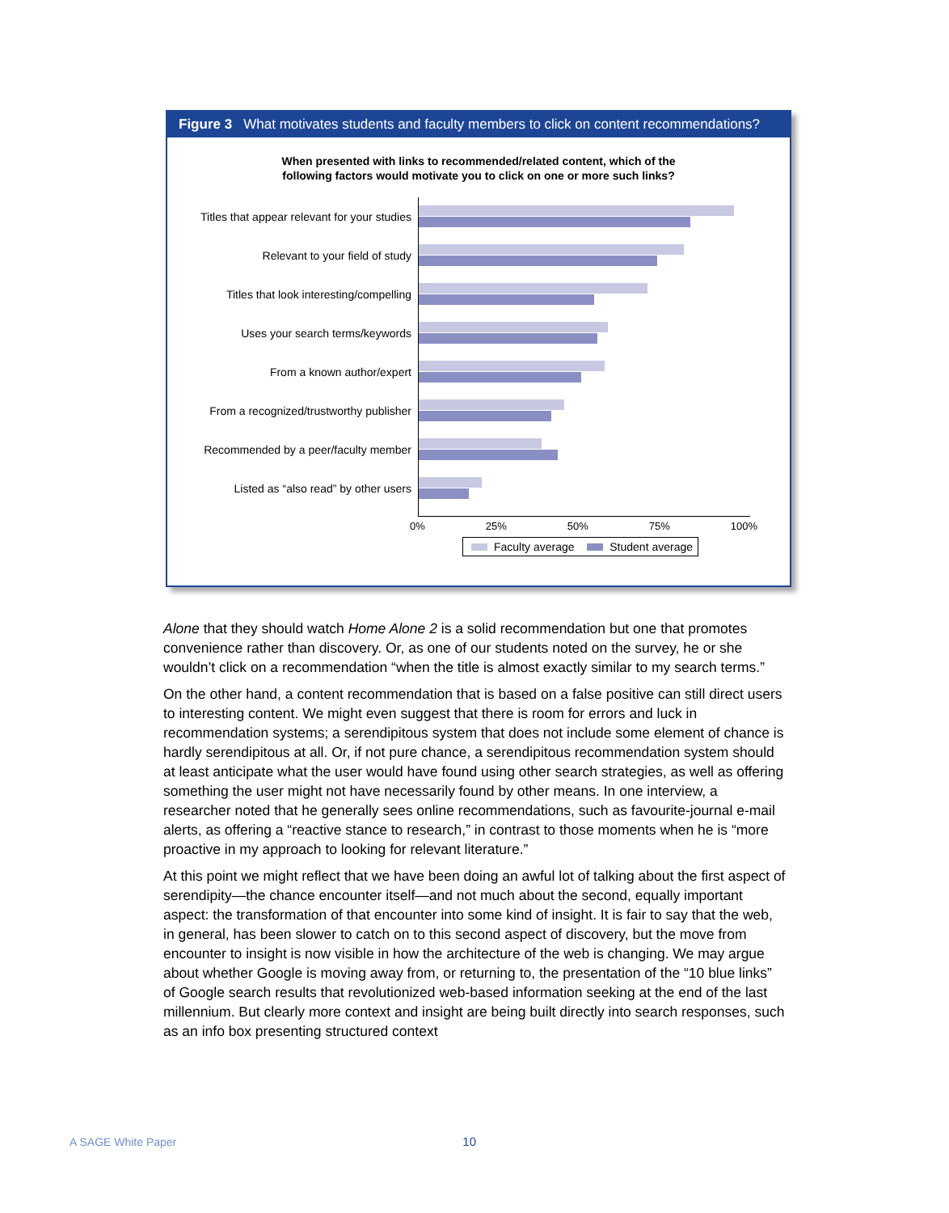Figure 3 What motivates students and faculty members to click on content recommendations?
When presented with links to recommended/related content, which of the
following factors would motivate you to click on one or more such links?
Titles that appear relevant for your studies
Relevant to your field of study
Titles that look interesting/compelling
Uses your search terms/keywords
From a known author/expert
From a recognized/trustworthy publisher
Recommended by a peer/faculty member
Listed as “also read” by other users
0% 25% 50% 75% 100%
Faculty average Student average
Alone that they should watch Home Alone 2 is a solid recommendation but one that promotes convenience rather than discovery. Or, as one of our students noted on the survey, he or she wouldn’t click on a recommendation “when the title is almost exactly similar to my search terms.”
On the other hand, a content recommendation that is based on a false positive can still direct users to interesting content. We might even suggest that there is room for errors and luck in recommendation systems; a serendipitous system that does not include some element of chance is hardly serendipitous at all. Or, if not pure chance, a serendipitous recommendation system should at least anticipate what the user would have found using other search strategies, as well as offering something the user might not have necessarily found by other means. In one interview, a researcher noted that he generally sees online recommendations, such as favourite-journal e-mail alerts, as offering a “reactive stance to research,” in contrast to those moments when he is “more proactive in my approach to looking for relevant literature.”
At this point we might reflect that we have been doing an awful lot of talking about the first aspect of serendipity—the chance encounter itself—and not much about the second, equally important aspect: the transformation of that encounter into some kind of insight. It is fair to say that the web, in general, has been slower to catch on to this second aspect of discovery, but the move from encounter to insight is now visible in how the architecture of the web is changing. We may argue about whether Google is moving away from, or returning to, the presentation of the “10 blue links” of Google search results that revolutionized web-based information seeking at the end of the last millennium. But clearly more context and insight are being built directly into search responses, such as an info box presenting structured context
A SAGE White Paper 10